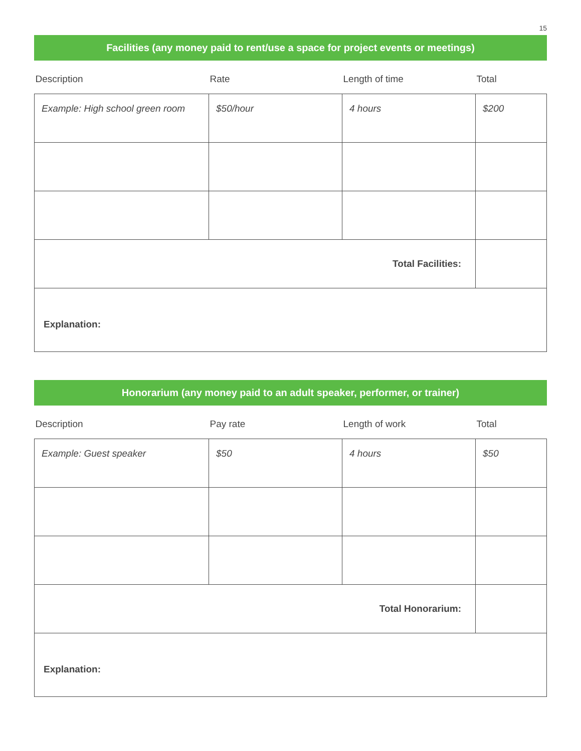15
Facilities (any money paid to rent/use a space for project events or meetings)
| Description | Rate | Length of time | Total |
| --- | --- | --- | --- |
| Example: High school green room | $50/hour | 4 hours | $200 |
| Total Facilities: | | | |
| Explanation: | | | |
Honorarium (any money paid to an adult speaker, performer, or trainer)
| Description | Pay rate | Length of work | Total |
| --- | --- | --- | --- |
| Example: Guest speaker | $50 | 4 hours | $50 |
| Total Honorarium: | | | |
| Explanation: | | | |